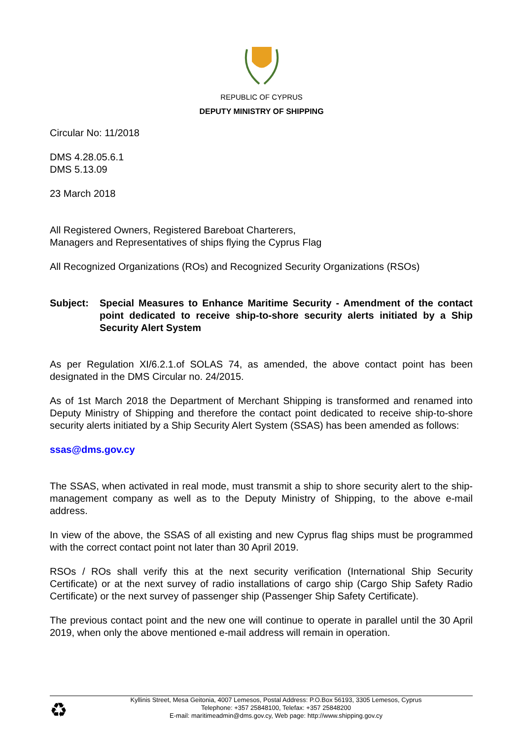REPUBLIC OF CYPRUS
DEPUTY MINISTRY OF SHIPPING
Circular No: 11/2018
DMS 4.28.05.6.1
DMS 5.13.09
23 March 2018
All Registered Owners, Registered Bareboat Charterers,
Managers and Representatives of ships flying the Cyprus Flag
All Recognized Organizations (ROs) and Recognized Security Organizations (RSOs)
Subject: Special Measures to Enhance Maritime Security - Amendment of the contact point dedicated to receive ship-to-shore security alerts initiated by a Ship Security Alert System
As per Regulation XI/6.2.1.of SOLAS 74, as amended, the above contact point has been designated in the DMS Circular no. 24/2015.
As of 1st March 2018 the Department of Merchant Shipping is transformed and renamed into Deputy Ministry of Shipping and therefore the contact point dedicated to receive ship-to-shore security alerts initiated by a Ship Security Alert System (SSAS) has been amended as follows:
ssas@dms.gov.cy
The SSAS, when activated in real mode, must transmit a ship to shore security alert to the ship-management company as well as to the Deputy Ministry of Shipping, to the above e-mail address.
In view of the above, the SSAS of all existing and new Cyprus flag ships must be programmed with the correct contact point not later than 30 April 2019.
RSOs / ROs shall verify this at the next security verification (International Ship Security Certificate) or at the next survey of radio installations of cargo ship (Cargo Ship Safety Radio Certificate) or the next survey of passenger ship (Passenger Ship Safety Certificate).
The previous contact point and the new one will continue to operate in parallel until the 30 April 2019, when only the above mentioned e-mail address will remain in operation.
♻
Kyllinis Street, Mesa Geitonia, 4007 Lemesos, Postal Address: P.O.Box 56193, 3305 Lemesos, Cyprus
Telephone: +357 25848100, Telefax: +357 25848200
E-mail: maritimeadmin@dms.gov.cy, Web page: http://www.shipping.gov.cy